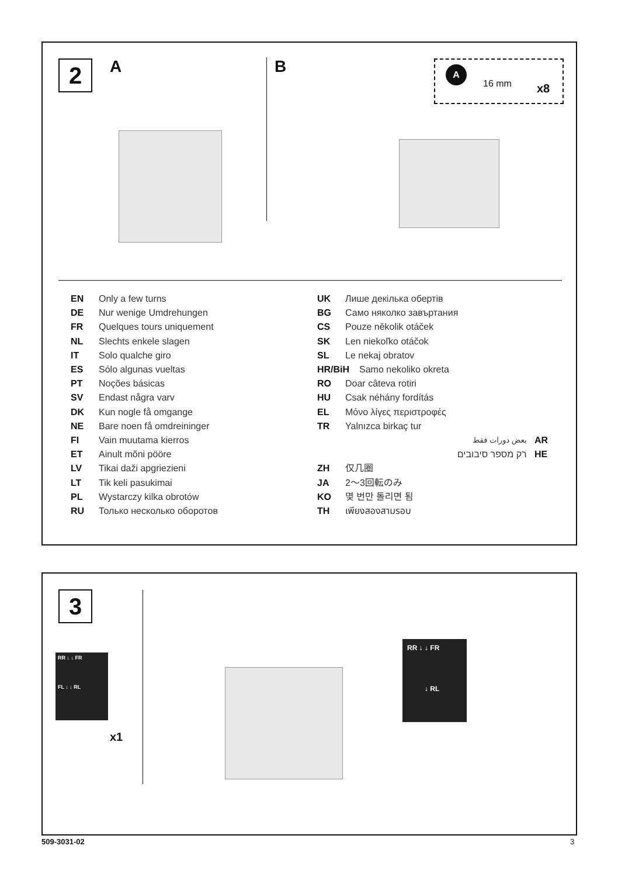2 A B 16 mm x8
A
EN Only a few turns
DE Nur wenige Umdrehungen
FR Quelques tours uniquement
NL Slechts enkele slagen
IT Solo qualche giro
ES Sólo algunas vueltas
PT Noções básicas
SV Endast några varv
DK Kun nogle få omgange
NE Bare noen få omdreininger
FI Vain muutama kierros
ET Ainult mõni pööre
LV Tikai daži apgriezieni
LT Tik keli pasukimai
PL Wystarczy kilka obrotów
RU Только несколько оборотов
UK Лише декілька обертів
BG Само няколко завъртания
CS Pouze několik otáček
SK Len niekoľko otáčok
SL Le nekaj obratov
HR/BiH Samo nekoliko okreta
RO Doar câteva rotiri
HU Csak néhány fordítás
EL Μόνο λίγες περιστροφές
TR Yalnızca birkaç tur
بعض دورات فقط AR
רק מספר סיבובים HE
ZH 仅几圈
JA 2～3回転のみ
KO 몇 번만 돌리면 됨
TH เพียงสองสามรอบ
3
RR ↓ ↓ FR
FL ↓ ↓ RL
x1
RR ↓ ↓ FR
↓ RL
509-3031-02 3